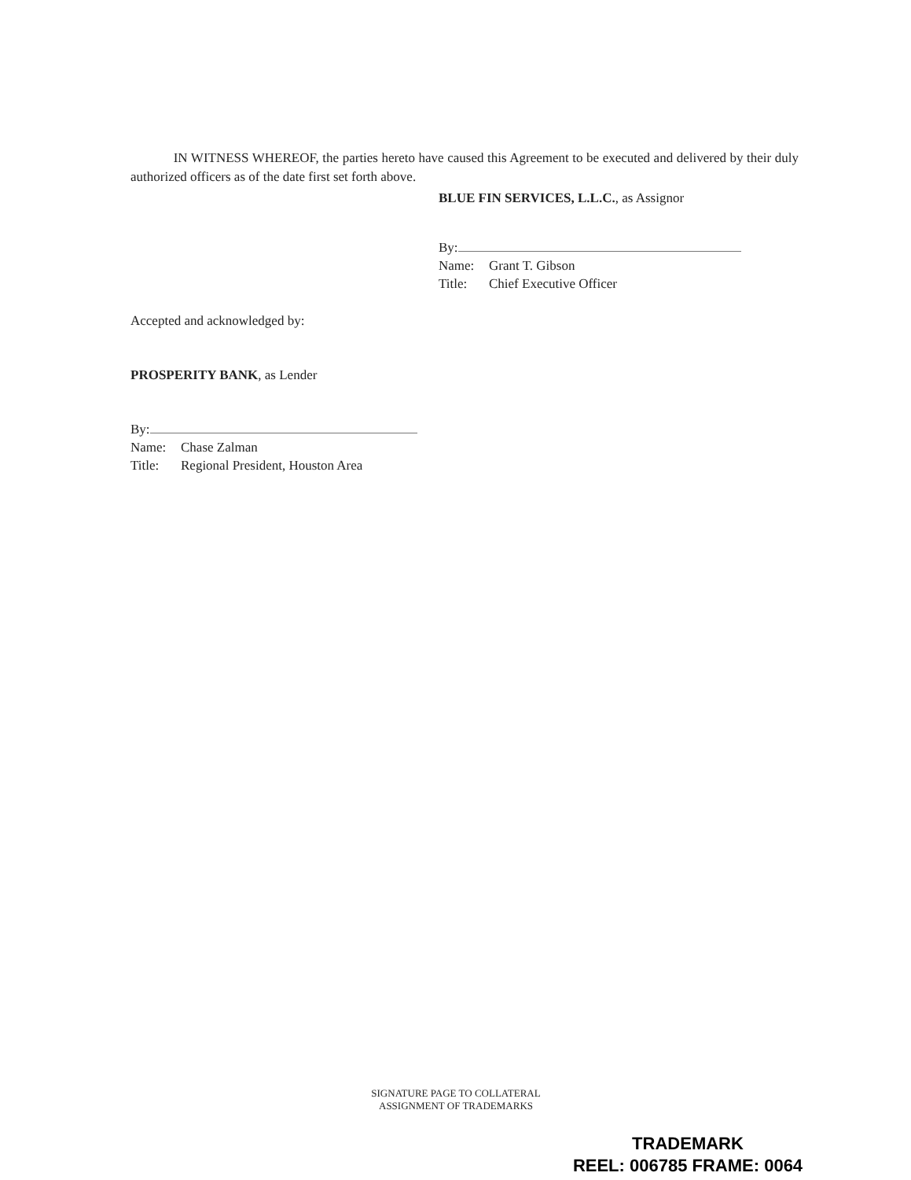IN WITNESS WHEREOF, the parties hereto have caused this Agreement to be executed and delivered by their duly authorized officers as of the date first set forth above.
BLUE FIN SERVICES, L.L.C., as Assignor
By:
Name: Grant T. Gibson
Title: Chief Executive Officer
Accepted and acknowledged by:
PROSPERITY BANK, as Lender
By:
Name: Chase Zalman
Title: Regional President, Houston Area
SIGNATURE PAGE TO COLLATERAL
ASSIGNMENT OF TRADEMARKS
TRADEMARK
REEL: 006785 FRAME: 0064